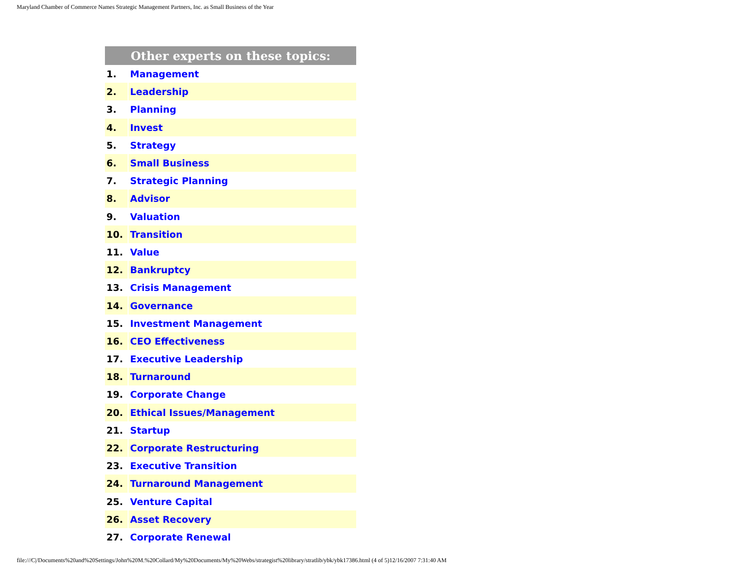Maryland Chamber of Commerce Names Strategic Management Partners, Inc. as Small Business of the Year
| Other experts on these topics: | |
| --- | --- |
| 1. | Management |
| 2. | Leadership |
| 3. | Planning |
| 4. | Invest |
| 5. | Strategy |
| 6. | Small Business |
| 7. | Strategic Planning |
| 8. | Advisor |
| 9. | Valuation |
| 10. | Transition |
| 11. | Value |
| 12. | Bankruptcy |
| 13. | Crisis Management |
| 14. | Governance |
| 15. | Investment Management |
| 16. | CEO Effectiveness |
| 17. | Executive Leadership |
| 18. | Turnaround |
| 19. | Corporate Change |
| 20. | Ethical Issues/Management |
| 21. | Startup |
| 22. | Corporate Restructuring |
| 23. | Executive Transition |
| 24. | Turnaround Management |
| 25. | Venture Capital |
| 26. | Asset Recovery |
| 27. | Corporate Renewal |
file:///C|/Documents%20and%20Settings/John%20M.%20Collard/My%20Documents/My%20Webs/strategist%20library/stratlib/ybk/ybk17386.html (4 of 5)12/16/2007 7:31:40 AM